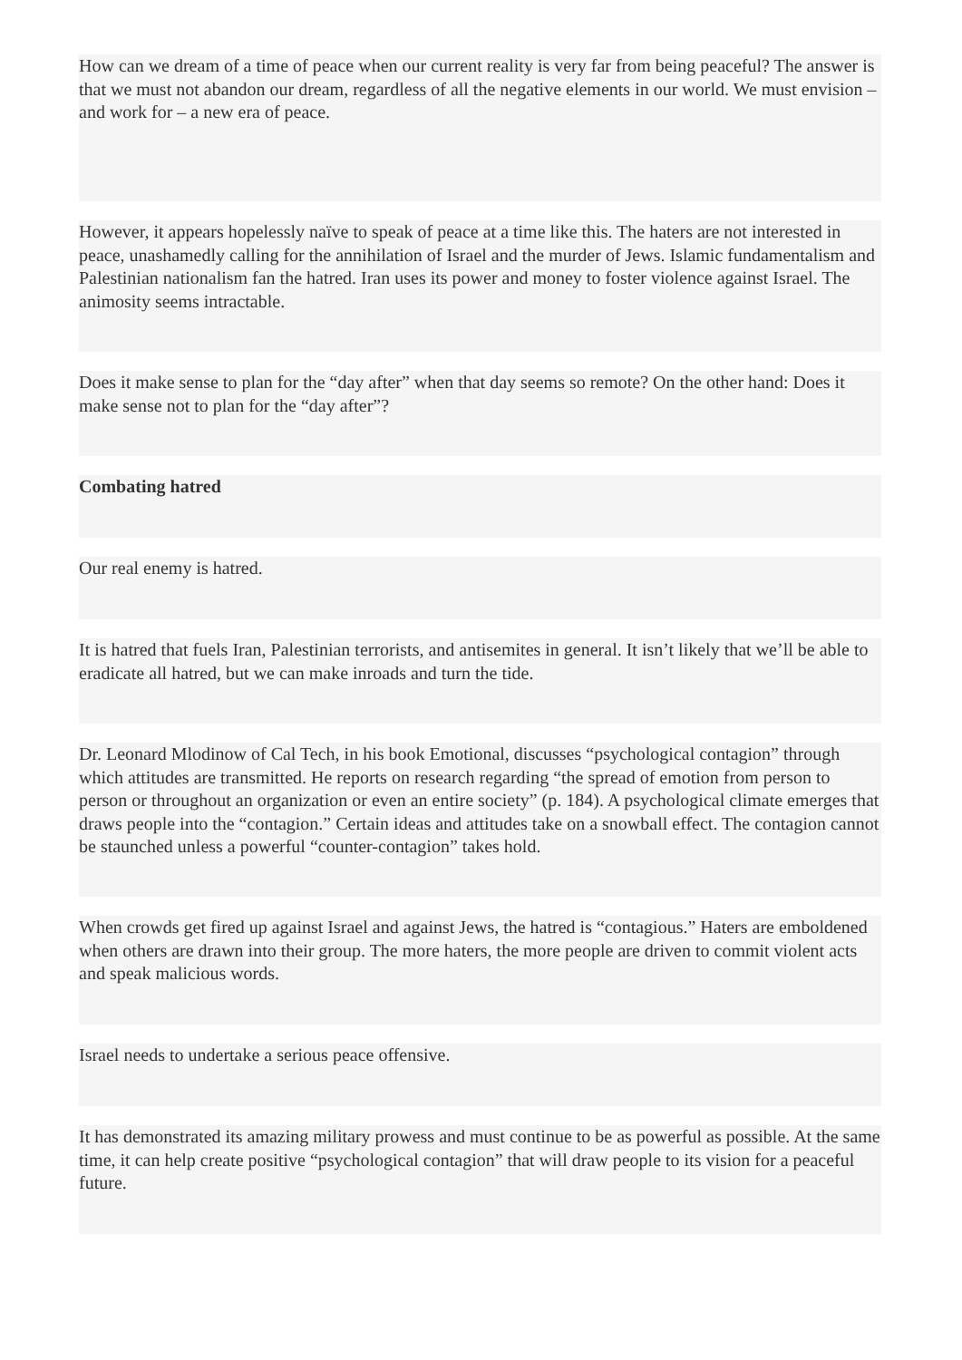How can we dream of a time of peace when our current reality is very far from being peaceful? The answer is that we must not abandon our dream, regardless of all the negative elements in our world. We must envision – and work for – a new era of peace.
However, it appears hopelessly naïve to speak of peace at a time like this. The haters are not interested in peace, unashamedly calling for the annihilation of Israel and the murder of Jews. Islamic fundamentalism and Palestinian nationalism fan the hatred. Iran uses its power and money to foster violence against Israel. The animosity seems intractable.
Does it make sense to plan for the “day after” when that day seems so remote? On the other hand: Does it make sense not to plan for the “day after”?
Combating hatred
Our real enemy is hatred.
It is hatred that fuels Iran, Palestinian terrorists, and antisemites in general. It isn’t likely that we’ll be able to eradicate all hatred, but we can make inroads and turn the tide.
Dr. Leonard Mlodinow of Cal Tech, in his book Emotional, discusses “psychological contagion” through which attitudes are transmitted. He reports on research regarding “the spread of emotion from person to person or throughout an organization or even an entire society” (p. 184). A psychological climate emerges that draws people into the “contagion.” Certain ideas and attitudes take on a snowball effect. The contagion cannot be staunched unless a powerful “counter-contagion” takes hold.
When crowds get fired up against Israel and against Jews, the hatred is “contagious.” Haters are emboldened when others are drawn into their group. The more haters, the more people are driven to commit violent acts and speak malicious words.
Israel needs to undertake a serious peace offensive.
It has demonstrated its amazing military prowess and must continue to be as powerful as possible. At the same time, it can help create positive “psychological contagion” that will draw people to its vision for a peaceful future.